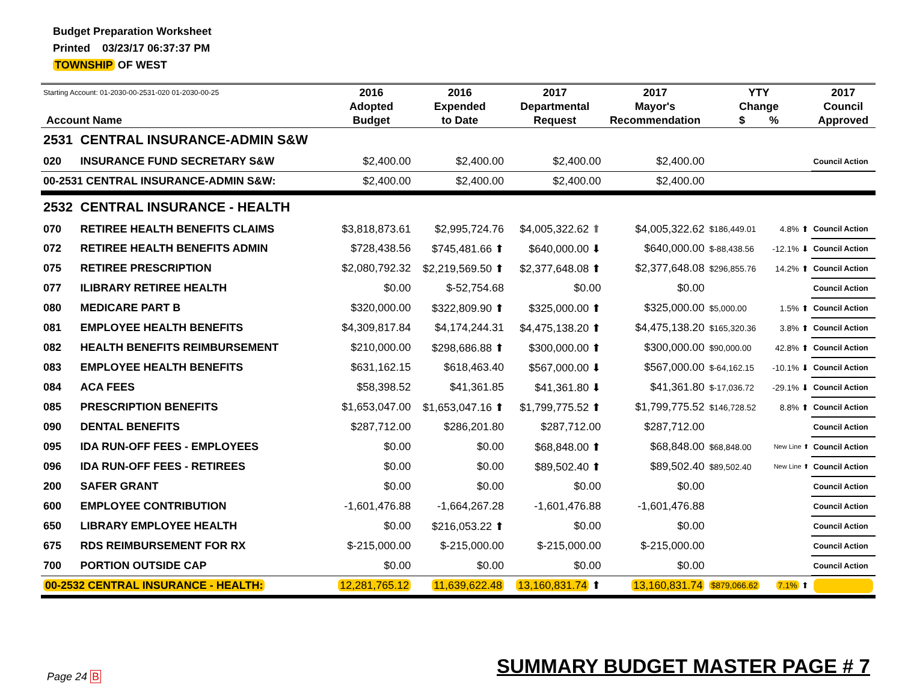Budget Preparation Worksheet
Printed 03/23/17 06:37:37 PM
TOWNSHIP OF WEST
| Starting Account: 01-2030-00-2531-020 01-2030-00-25 Account Name | | 2016 Adopted Budget | 2016 Expended to Date | 2017 Departmental Request | 2017 Mayor's Recommendation | YTY Change $ % | | 2017 Council Approved |
| --- | --- | --- | --- | --- | --- | --- | --- | --- |
| 2531 | CENTRAL INSURANCE-ADMIN S&W | | | | | | | |
| 020 | INSURANCE FUND SECRETARY S&W | $2,400.00 | $2,400.00 | $2,400.00 | $2,400.00 | | | Council Action |
| 00-2531 CENTRAL INSURANCE-ADMIN S&W: | | $2,400.00 | $2,400.00 | $2,400.00 | $2,400.00 | | | |
| 2532 | CENTRAL INSURANCE - HEALTH | | | | | | | |
| 070 | RETIREE HEALTH BENEFITS CLAIMS | $3,818,873.61 | $2,995,724.76 | $4,005,322.62 ⬆ | $4,005,322.62 | $186,449.01 | 4.8% ⬆ | Council Action |
| 072 | RETIREE HEALTH BENEFITS ADMIN | $728,438.56 | $745,481.66 ⬆ | $640,000.00 ⬇ | $640,000.00 | $-88,438.56 | -12.1% ⬇ | Council Action |
| 075 | RETIREE PRESCRIPTION | $2,080,792.32 | $2,219,569.50 ⬆ | $2,377,648.08 ⬆ | $2,377,648.08 | $296,855.76 | 14.2% ⬆ | Council Action |
| 077 | ILIBRARY RETIREE HEALTH | $0.00 | $-52,754.68 | $0.00 | $0.00 | | | Council Action |
| 080 | MEDICARE PART B | $320,000.00 | $322,809.90 ⬆ | $325,000.00 ⬆ | $325,000.00 | $5,000.00 | 1.5% ⬆ | Council Action |
| 081 | EMPLOYEE HEALTH BENEFITS | $4,309,817.84 | $4,174,244.31 | $4,475,138.20 ⬆ | $4,475,138.20 | $165,320.36 | 3.8% ⬆ | Council Action |
| 082 | HEALTH BENEFITS REIMBURSEMENT | $210,000.00 | $298,686.88 ⬆ | $300,000.00 ⬆ | $300,000.00 | $90,000.00 | 42.8% ⬆ | Council Action |
| 083 | EMPLOYEE HEALTH BENEFITS | $631,162.15 | $618,463.40 | $567,000.00 ⬇ | $567,000.00 | $-64,162.15 | -10.1% ⬇ | Council Action |
| 084 | ACA FEES | $58,398.52 | $41,361.85 | $41,361.80 ⬇ | $41,361.80 | $-17,036.72 | -29.1% ⬇ | Council Action |
| 085 | PRESCRIPTION BENEFITS | $1,653,047.00 | $1,653,047.16 ⬆ | $1,799,775.52 ⬆ | $1,799,775.52 | $146,728.52 | 8.8% ⬆ | Council Action |
| 090 | DENTAL BENEFITS | $287,712.00 | $286,201.80 | $287,712.00 | $287,712.00 | | | Council Action |
| 095 | IDA RUN-OFF FEES - EMPLOYEES | $0.00 | $0.00 | $68,848.00 ⬆ | $68,848.00 | $68,848.00 | New Line ⬆ | Council Action |
| 096 | IDA RUN-OFF FEES - RETIREES | $0.00 | $0.00 | $89,502.40 ⬆ | $89,502.40 | $89,502.40 | New Line ⬆ | Council Action |
| 200 | SAFER GRANT | $0.00 | $0.00 | $0.00 | $0.00 | | | Council Action |
| 600 | EMPLOYEE CONTRIBUTION | -1,601,476.88 | -1,664,267.28 | -1,601,476.88 | -1,601,476.88 | | | Council Action |
| 650 | LIBRARY EMPLOYEE HEALTH | $0.00 | $216,053.22 ⬆ | $0.00 | $0.00 | | | Council Action |
| 675 | RDS REIMBURSEMENT FOR RX | $-215,000.00 | $-215,000.00 | $-215,000.00 | $-215,000.00 | | | Council Action |
| 700 | PORTION OUTSIDE CAP | $0.00 | $0.00 | $0.00 | $0.00 | | | Council Action |
| 00-2532 CENTRAL INSURANCE - HEALTH: | | 12,281,765.12 | 11,639,622.48 | 13,160,831.74 ⬆ | 13,160,831.74 | $879,066.62 | 7.1% ⬆ | |
Page 24 B SUMMARY BUDGET MASTER PAGE # 7